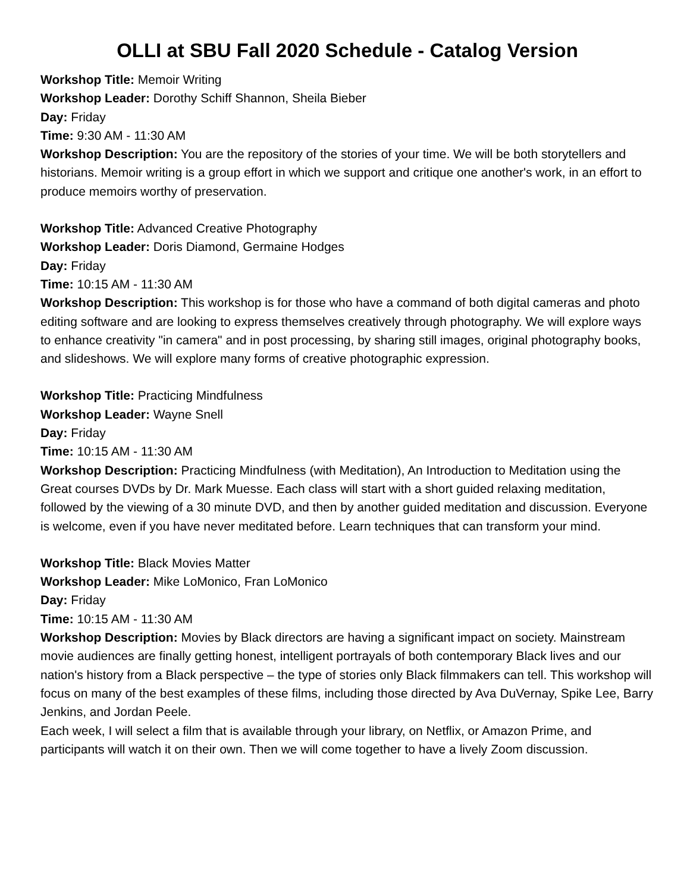OLLI at SBU Fall 2020 Schedule - Catalog Version
Workshop Title: Memoir Writing
Workshop Leader: Dorothy Schiff Shannon, Sheila Bieber
Day: Friday
Time: 9:30 AM - 11:30 AM
Workshop Description: You are the repository of the stories of your time. We will be both storytellers and historians. Memoir writing is a group effort in which we support and critique one another's work, in an effort to produce memoirs worthy of preservation.
Workshop Title: Advanced Creative Photography
Workshop Leader: Doris Diamond, Germaine Hodges
Day: Friday
Time: 10:15 AM - 11:30 AM
Workshop Description: This workshop is for those who have a command of both digital cameras and photo editing software and are looking to express themselves creatively through photography. We will explore ways to enhance creativity "in camera" and in post processing, by sharing still images, original photography books, and slideshows. We will explore many forms of creative photographic expression.
Workshop Title: Practicing Mindfulness
Workshop Leader: Wayne Snell
Day: Friday
Time: 10:15 AM - 11:30 AM
Workshop Description: Practicing Mindfulness (with Meditation), An Introduction to Meditation using the Great courses DVDs by Dr. Mark Muesse. Each class will start with a short guided relaxing meditation, followed by the viewing of a 30 minute DVD, and then by another guided meditation and discussion. Everyone is welcome, even if you have never meditated before. Learn techniques that can transform your mind.
Workshop Title: Black Movies Matter
Workshop Leader: Mike LoMonico, Fran LoMonico
Day: Friday
Time: 10:15 AM - 11:30 AM
Workshop Description: Movies by Black directors are having a significant impact on society. Mainstream movie audiences are finally getting honest, intelligent portrayals of both contemporary Black lives and our nation's history from a Black perspective – the type of stories only Black filmmakers can tell. This workshop will focus on many of the best examples of these films, including those directed by Ava DuVernay, Spike Lee, Barry Jenkins, and Jordan Peele.
Each week, I will select a film that is available through your library, on Netflix, or Amazon Prime, and participants will watch it on their own. Then we will come together to have a lively Zoom discussion.